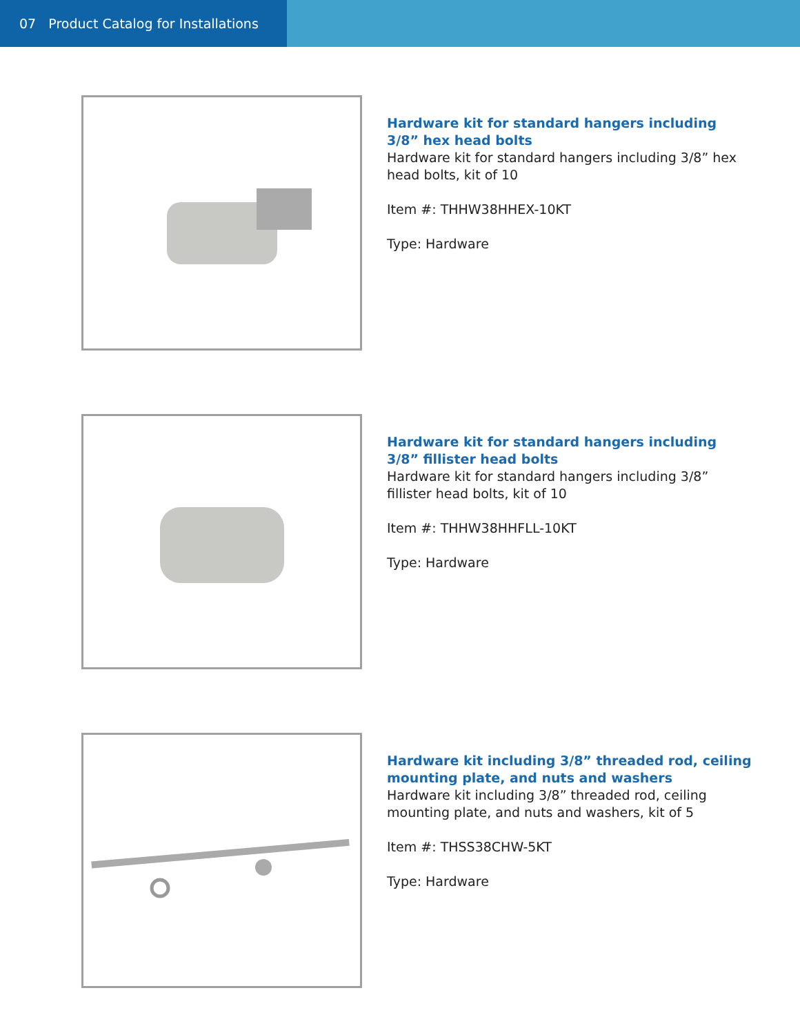07 Product Catalog for Installations
Hardware kit for standard hangers including 3/8” hex head bolts
Hardware kit for standard hangers including 3/8” hex head bolts, kit of 10
Item #: THHW38HHEX-10KT
Type: Hardware
Hardware kit for standard hangers including 3/8” fillister head bolts
Hardware kit for standard hangers including 3/8” fillister head bolts, kit of 10
Item #: THHW38HHFLL-10KT
Type: Hardware
Hardware kit including 3/8” threaded rod, ceiling mounting plate, and nuts and washers
Hardware kit including 3/8” threaded rod, ceiling mounting plate, and nuts and washers, kit of 5
Item #: THSS38CHW-5KT
Type: Hardware